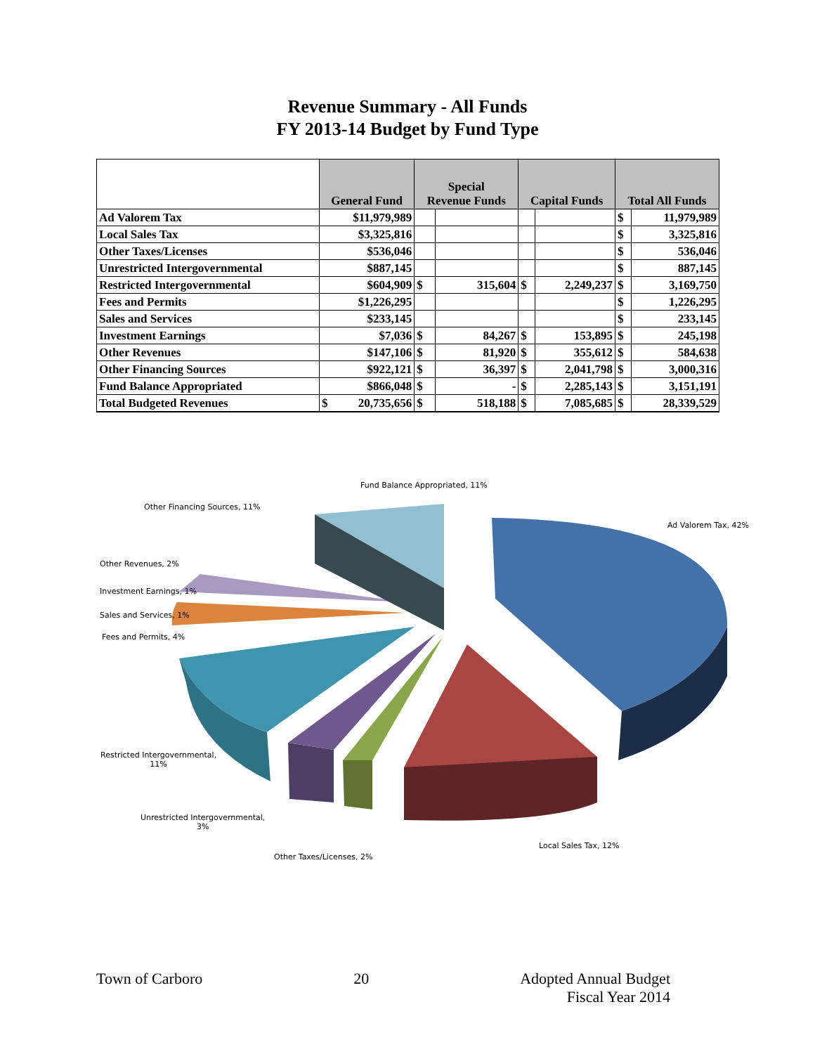Revenue Summary - All Funds
FY 2013-14 Budget by Fund Type
| | General Fund | Special Revenue Funds | | Capital Funds | | Total All Funds | |
| --- | --- | --- | --- | --- | --- | --- | --- |
| Ad Valorem Tax | $11,979,989 | | | | | $ | 11,979,989 |
| Local Sales Tax | $3,325,816 | | | | | $ | 3,325,816 |
| Other Taxes/Licenses | $536,046 | | | | | $ | 536,046 |
| Unrestricted Intergovernmental | $887,145 | | | | | $ | 887,145 |
| Restricted Intergovernmental | $604,909 | $ | 315,604 | $ | 2,249,237 | $ | 3,169,750 |
| Fees and Permits | $1,226,295 | | | | | $ | 1,226,295 |
| Sales and Services | $233,145 | | | | | $ | 233,145 |
| Investment Earnings | $7,036 | $ | 84,267 | $ | 153,895 | $ | 245,198 |
| Other Revenues | $147,106 | $ | 81,920 | $ | 355,612 | $ | 584,638 |
| Other Financing Sources | $922,121 | $ | 36,397 | $ | 2,041,798 | $ | 3,000,316 |
| Fund Balance Appropriated | $866,048 | $ | - | $ | 2,285,143 | $ | 3,151,191 |
| Total Budgeted Revenues | $ 20,735,656 | $ | 518,188 | $ | 7,085,685 | $ | 28,339,529 |
Fund Balance Appropriated, 11%
Other Financing Sources, 11%
Ad Valorem Tax, 42%
Other Revenues, 2%
Investment Earnings, 1%
Sales and Services, 1%
Fees and Permits, 4%
Restricted Intergovernmental,
11%
Unrestricted Intergovernmental,
3%
Local Sales Tax, 12%
Other Taxes/Licenses, 2%
Town of Carboro 20 Adopted Annual Budget
Fiscal Year 2014